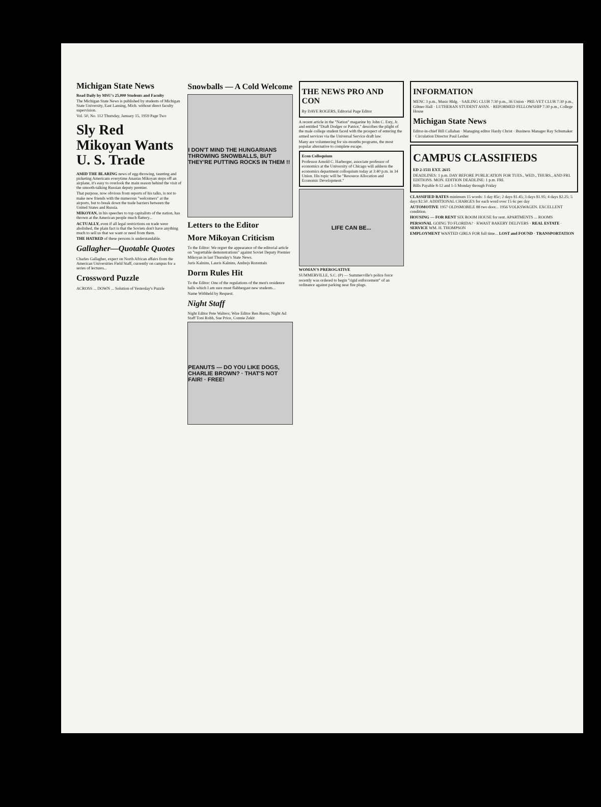Michigan State News
Read Daily by MSU's 25,000 Students and Faculty
The Michigan State News is published by students of Michigan State University, East Lansing, Mich. without direct faculty supervision.
Vol. 50, No. 112 Thursday, January 15, 1959 Page Two
Sly Red Mikoyan Wants U. S. Trade
AMID THE BLARING news of egg-throwing, taunting and picketing Americans everytime Anastas Mikoyan steps off an airplane, it's easy to overlook the main reason behind the visit of the smooth-talking Russian deputy premier.
That purpose, now obvious from reports of his talks, is not to make new friends with the numerous "welcomers" at the airports, but to break down the trade barriers between the United States and Russia.
MIKOYAN, in his speeches to top capitalists of the nation, has thrown at the American people much flattery...
ACTUALLY, even if all legal restrictions on trade were abolished, the plain fact is that the Soviets don't have anything much to sell us that we want or need from them.
THE HATRED of these persons is understandable.
Gallagher—Quotable Quotes
Charles Gallagher, expert on North African affairs from the American Universities Field Staff, currently on campus for a series of lectures...
Crossword Puzzle
ACROSS ... DOWN ... Solution of Yesterday's Puzzle
Snowballs — A Cold Welcome
I DON'T MIND THE HUNGARIANS THROWING SNOWBALLS, BUT THEY'RE PUTTING ROCKS IN THEM !!
Letters to the Editor
More Mikoyan Criticism
To the Editor: We regret the appearance of the editorial article on "regrettable demonstrations" against Soviet Deputy Premier Mikoyan in last Thursday's State News.
Juris Kalnins, Lauris Kalnins, Andrejs Rozentals
Dorm Rules Hit
To the Editor: One of the regulations of the men's residence halls which I am sure must flabbergast new students...
Name Withheld by Request.
Night Staff
Night Editor Pete Walters; Wire Editor Ben Burns; Night Ad Staff Toni Robb, Sue Price, Connie Zekit
PEANUTS — DO YOU LIKE DOGS, CHARLIE BROWN? · THAT'S NOT FAIR! · FREE!
THE NEWS PRO AND CON
By DAVE ROGERS, Editorial Page Editor
A recent article in the "Nation" magazine by John C. Esty, Jr. and entitled "Draft Dodger or Patriot," describes the plight of the male college student faced with the prospect of entering the armed services via the Universal Service draft law.
Many are volunteering for six-months programs, the most popular alternative to complete escape.
Econ Colloquium
Professor Arnold C. Harberger, associate professor of economics at the University of Chicago will address the economics department colloquium today at 3:40 p.m. in 34 Union. His topic will be "Resource Allocation and Economic Development."
LIFE CAN BE...
WOMAN'S PREROGATIVE
SUMMERVILLE, S.C. (P) — Summerville's police force recently was ordered to begin "rigid enforcement" of an ordinance against parking near fire plugs.
INFORMATION
MENC 3 p.m., Music Bldg. · SAILING CLUB 7:30 p.m., 36 Union · PRE-VET CLUB 7:30 p.m., Giltner Hall · LUTHERAN STUDENT ASSN. · REFORMED FELLOWSHIP 7:30 p.m., College House
Michigan State News
Editor-in-chief Bill Callahan · Managing editor Hardy Christ · Business Manager Ray Schumaker · Circulation Director Paul Lesher
CAMPUS CLASSIFIEDS
ED 2-1511 EXT. 2615
DEADLINES: 1 p.m. DAY BEFORE PUBLICATION FOR TUES., WED., THURS., AND FRI. EDITIONS. MON. EDITION DEADLINE: 1 p.m. FRI.
Bills Payable 8-12 and 1-5 Monday through Friday
CLASSIFIED RATES minimum 15 words: 1 day 85c; 2 days $1.45; 3 days $1.95; 4 days $2.25; 5 days $2.50. ADDITIONAL CHARGES for each word over 15 6c per day
AUTOMOTIVE 1957 OLDSMOBILE 88 two door... 1956 VOLKSWAGEN. EXCELLENT condition.
HOUSING — FOR RENT SIX ROOM HOUSE for rent. APARTMENTS ... ROOMS
PERSONAL GOING TO FLORIDA? · KWAST BAKERY DELIVERS · REAL ESTATE · SERVICE WM. H. THOMPSON
EMPLOYMENT WANTED GIRLS FOR full time... LOST and FOUND · TRANSPORTATION